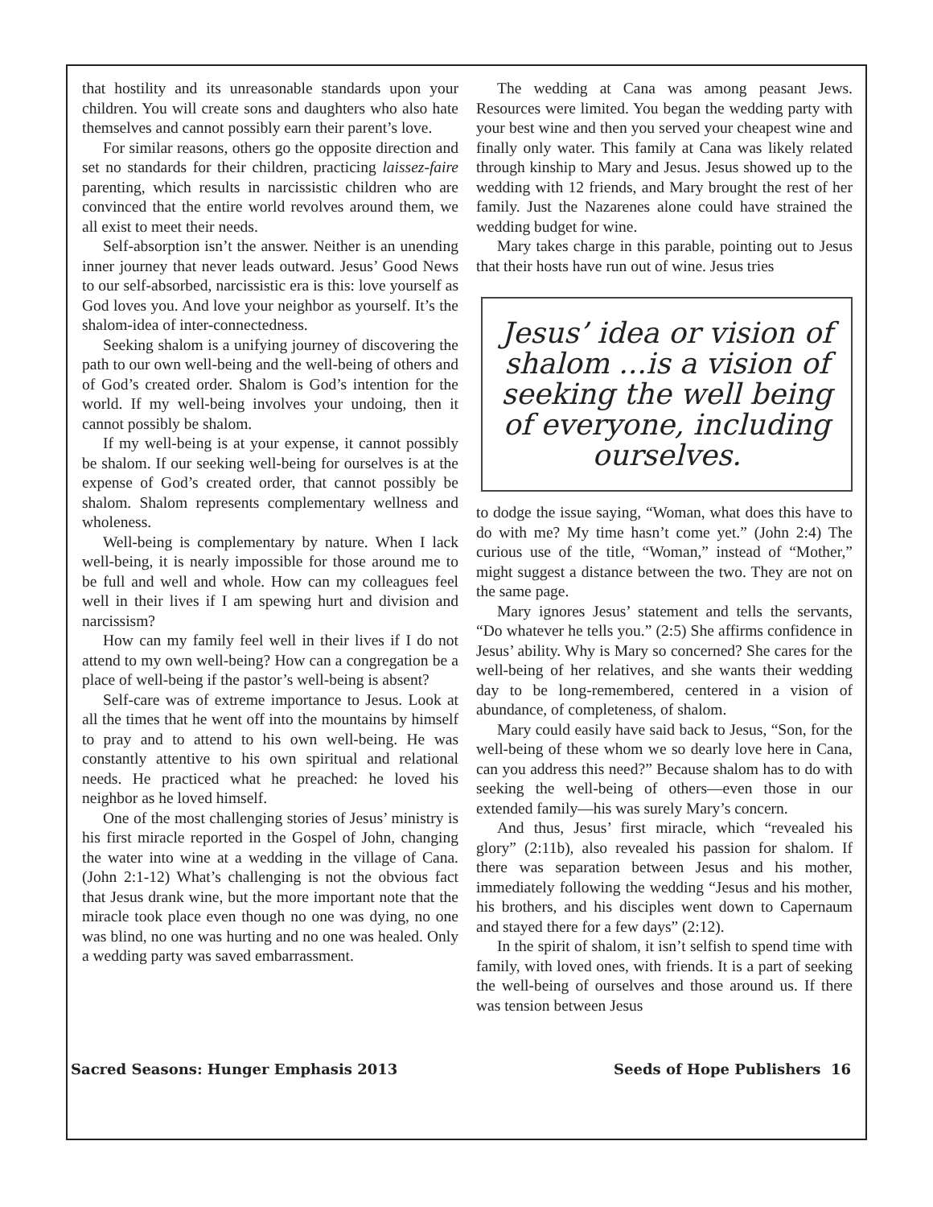that hostility and its unreasonable standards upon your children. You will create sons and daughters who also hate themselves and cannot possibly earn their parent’s love.
For similar reasons, others go the opposite direction and set no standards for their children, practicing laissez-faire parenting, which results in narcissistic children who are convinced that the entire world revolves around them, we all exist to meet their needs.
Self-absorption isn’t the answer. Neither is an unending inner journey that never leads outward. Jesus’ Good News to our self-absorbed, narcissistic era is this: love yourself as God loves you. And love your neighbor as yourself. It’s the shalom-idea of inter-connectedness.
Seeking shalom is a unifying journey of discovering the path to our own well-being and the well-being of others and of God’s created order. Shalom is God’s intention for the world. If my well-being involves your undoing, then it cannot possibly be shalom.
If my well-being is at your expense, it cannot possibly be shalom. If our seeking well-being for ourselves is at the expense of God’s created order, that cannot possibly be shalom. Shalom represents complementary wellness and wholeness.
Well-being is complementary by nature. When I lack well-being, it is nearly impossible for those around me to be full and well and whole. How can my colleagues feel well in their lives if I am spewing hurt and division and narcissism?
How can my family feel well in their lives if I do not attend to my own well-being? How can a congregation be a place of well-being if the pastor’s well-being is absent?
Self-care was of extreme importance to Jesus. Look at all the times that he went off into the mountains by himself to pray and to attend to his own well-being. He was constantly attentive to his own spiritual and relational needs. He practiced what he preached: he loved his neighbor as he loved himself.
One of the most challenging stories of Jesus’ ministry is his first miracle reported in the Gospel of John, changing the water into wine at a wedding in the village of Cana. (John 2:1-12) What’s challenging is not the obvious fact that Jesus drank wine, but the more important note that the miracle took place even though no one was dying, no one was blind, no one was hurting and no one was healed. Only a wedding party was saved embarrassment.
The wedding at Cana was among peasant Jews. Resources were limited. You began the wedding party with your best wine and then you served your cheapest wine and finally only water. This family at Cana was likely related through kinship to Mary and Jesus. Jesus showed up to the wedding with 12 friends, and Mary brought the rest of her family. Just the Nazarenes alone could have strained the wedding budget for wine.
Mary takes charge in this parable, pointing out to Jesus that their hosts have run out of wine. Jesus tries
Jesus’ idea or vision of shalom ...is a vision of seeking the well being of everyone, including ourselves.
to dodge the issue saying, “Woman, what does this have to do with me? My time hasn’t come yet.” (John 2:4) The curious use of the title, “Woman,” instead of “Mother,” might suggest a distance between the two. They are not on the same page.
Mary ignores Jesus’ statement and tells the servants, “Do whatever he tells you.” (2:5) She affirms confidence in Jesus’ ability. Why is Mary so concerned? She cares for the well-being of her relatives, and she wants their wedding day to be long-remembered, centered in a vision of abundance, of completeness, of shalom.
Mary could easily have said back to Jesus, “Son, for the well-being of these whom we so dearly love here in Cana, can you address this need?” Because shalom has to do with seeking the well-being of others—even those in our extended family—his was surely Mary’s concern.
And thus, Jesus’ first miracle, which “revealed his glory” (2:11b), also revealed his passion for shalom. If there was separation between Jesus and his mother, immediately following the wedding “Jesus and his mother, his brothers, and his disciples went down to Capernaum and stayed there for a few days” (2:12).
In the spirit of shalom, it isn’t selfish to spend time with family, with loved ones, with friends. It is a part of seeking the well-being of ourselves and those around us. If there was tension between Jesus
Sacred Seasons: Hunger Emphasis 2013 Seeds of Hope Publishers 16